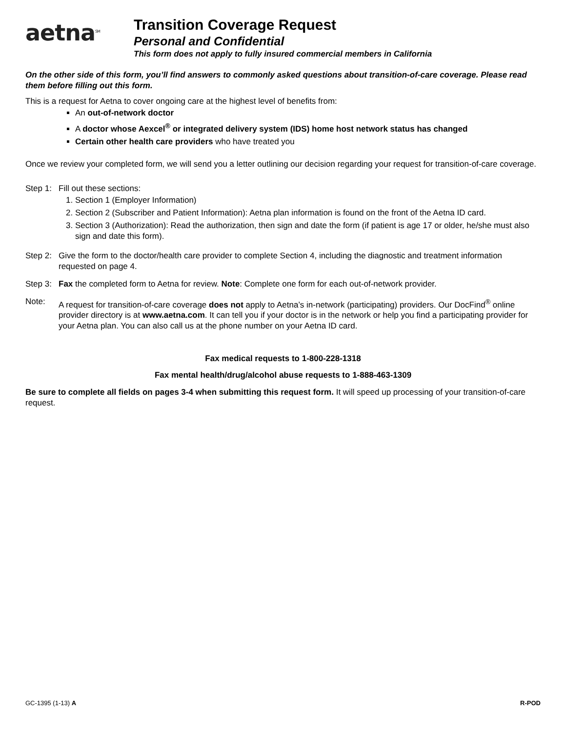aetna<sup>SM</sup>
Transition Coverage Request
Personal and Confidential
This form does not apply to fully insured commercial members in California
On the other side of this form, you’ll find answers to commonly asked questions about transition-of-care coverage. Please read them before filling out this form.
This is a request for Aetna to cover ongoing care at the highest level of benefits from:
An out-of-network doctor
A doctor whose Aexcel<sup>®</sup> or integrated delivery system (IDS) home host network status has changed
Certain other health care providers who have treated you
Once we review your completed form, we will send you a letter outlining our decision regarding your request for transition-of-care coverage.
Step 1:
Fill out these sections:
1. Section 1 (Employer Information)
2. Section 2 (Subscriber and Patient Information): Aetna plan information is found on the front of the Aetna ID card.
3. Section 3 (Authorization): Read the authorization, then sign and date the form (if patient is age 17 or older, he/she must also sign and date this form).
Step 2:
Give the form to the doctor/health care provider to complete Section 4, including the diagnostic and treatment information requested on page 4.
Step 3:
Fax the completed form to Aetna for review. Note: Complete one form for each out-of-network provider.
Note: A request for transition-of-care coverage does not apply to Aetna’s in-network (participating) providers. Our DocFind<sup>®</sup> online provider directory is at www.aetna.com. It can tell you if your doctor is in the network or help you find a participating provider for your Aetna plan. You can also call us at the phone number on your Aetna ID card.
Fax medical requests to 1-800-228-1318
Fax mental health/drug/alcohol abuse requests to 1-888-463-1309
Be sure to complete all fields on pages 3-4 when submitting this request form. It will speed up processing of your transition-of-care request.
GC-1395 (1-13) A R-POD